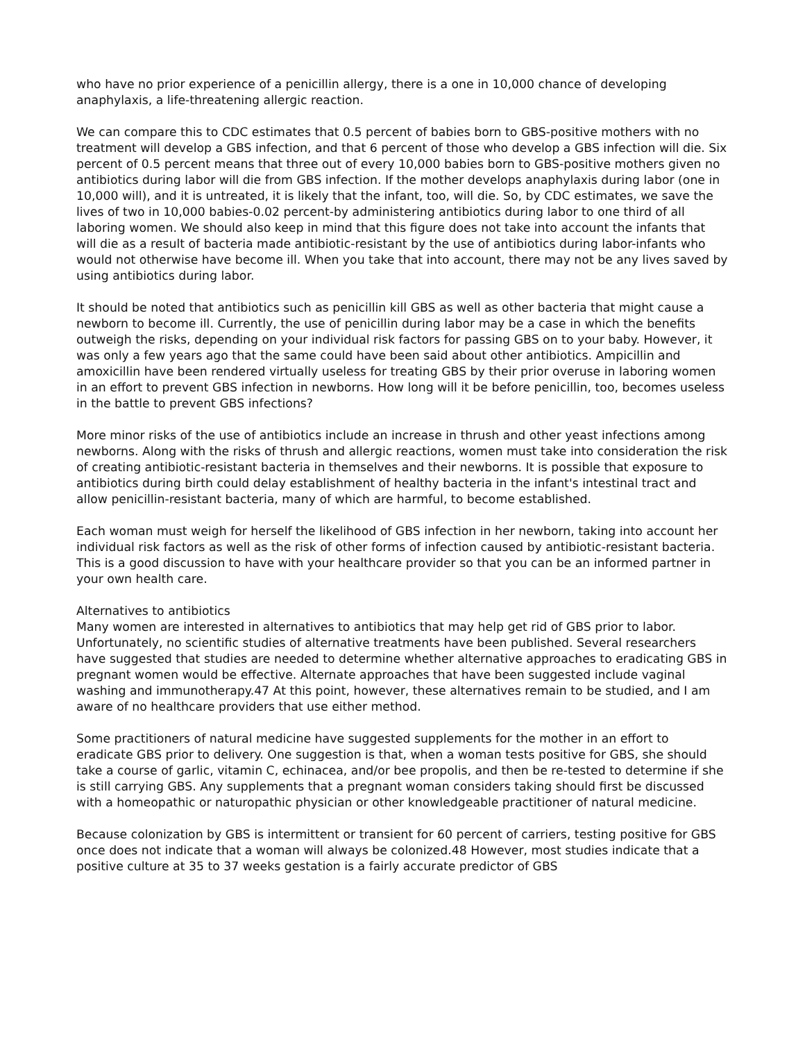who have no prior experience of a penicillin allergy, there is a one in 10,000 chance of developing anaphylaxis, a life-threatening allergic reaction.
We can compare this to CDC estimates that 0.5 percent of babies born to GBS-positive mothers with no treatment will develop a GBS infection, and that 6 percent of those who develop a GBS infection will die. Six percent of 0.5 percent means that three out of every 10,000 babies born to GBS-positive mothers given no antibiotics during labor will die from GBS infection. If the mother develops anaphylaxis during labor (one in 10,000 will), and it is untreated, it is likely that the infant, too, will die. So, by CDC estimates, we save the lives of two in 10,000 babies-0.02 percent-by administering antibiotics during labor to one third of all laboring women. We should also keep in mind that this figure does not take into account the infants that will die as a result of bacteria made antibiotic-resistant by the use of antibiotics during labor-infants who would not otherwise have become ill. When you take that into account, there may not be any lives saved by using antibiotics during labor.
It should be noted that antibiotics such as penicillin kill GBS as well as other bacteria that might cause a newborn to become ill. Currently, the use of penicillin during labor may be a case in which the benefits outweigh the risks, depending on your individual risk factors for passing GBS on to your baby. However, it was only a few years ago that the same could have been said about other antibiotics. Ampicillin and amoxicillin have been rendered virtually useless for treating GBS by their prior overuse in laboring women in an effort to prevent GBS infection in newborns. How long will it be before penicillin, too, becomes useless in the battle to prevent GBS infections?
More minor risks of the use of antibiotics include an increase in thrush and other yeast infections among newborns. Along with the risks of thrush and allergic reactions, women must take into consideration the risk of creating antibiotic-resistant bacteria in themselves and their newborns. It is possible that exposure to antibiotics during birth could delay establishment of healthy bacteria in the infant's intestinal tract and allow penicillin-resistant bacteria, many of which are harmful, to become established.
Each woman must weigh for herself the likelihood of GBS infection in her newborn, taking into account her individual risk factors as well as the risk of other forms of infection caused by antibiotic-resistant bacteria. This is a good discussion to have with your healthcare provider so that you can be an informed partner in your own health care.
Alternatives to antibiotics
Many women are interested in alternatives to antibiotics that may help get rid of GBS prior to labor. Unfortunately, no scientific studies of alternative treatments have been published. Several researchers have suggested that studies are needed to determine whether alternative approaches to eradicating GBS in pregnant women would be effective. Alternate approaches that have been suggested include vaginal washing and immunotherapy.47 At this point, however, these alternatives remain to be studied, and I am aware of no healthcare providers that use either method.
Some practitioners of natural medicine have suggested supplements for the mother in an effort to eradicate GBS prior to delivery. One suggestion is that, when a woman tests positive for GBS, she should take a course of garlic, vitamin C, echinacea, and/or bee propolis, and then be re-tested to determine if she is still carrying GBS. Any supplements that a pregnant woman considers taking should first be discussed with a homeopathic or naturopathic physician or other knowledgeable practitioner of natural medicine.
Because colonization by GBS is intermittent or transient for 60 percent of carriers, testing positive for GBS once does not indicate that a woman will always be colonized.48 However, most studies indicate that a positive culture at 35 to 37 weeks gestation is a fairly accurate predictor of GBS